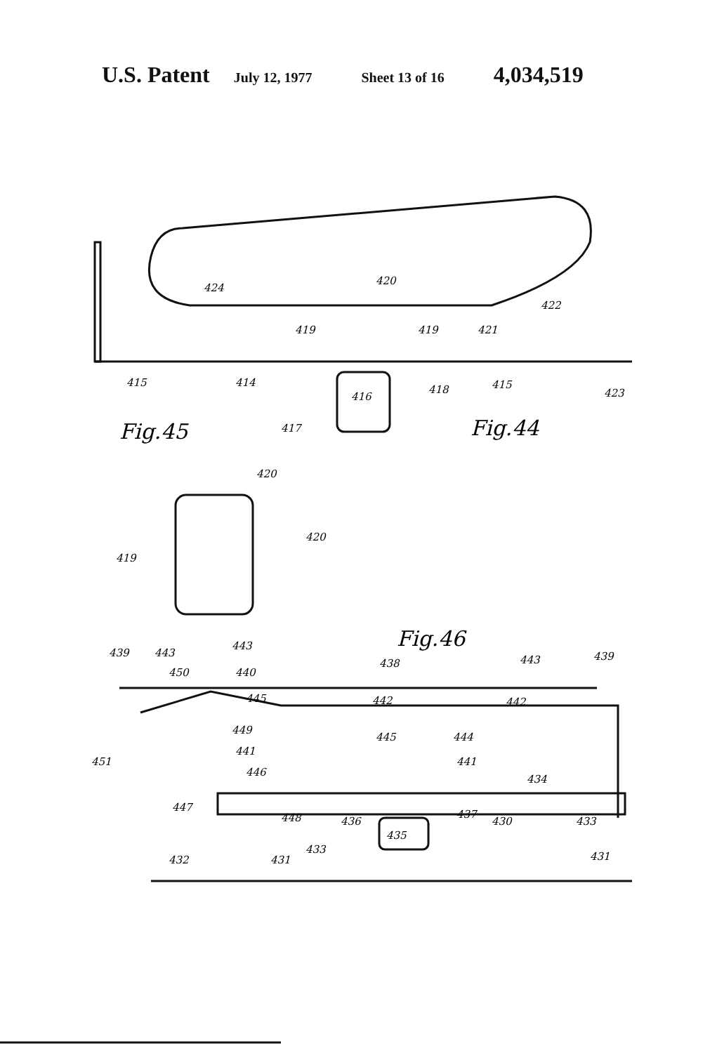U.S. Patent July 12, 1977 Sheet 13 of 16 4,034,519
424
420
419
419
421
422
415
414
416
418
417
415
423
Fig.45
Fig.44
420
420
419
Fig.46
439
443
443
450
440
438
443
439
445
442
442
449
445
444
451
441
441
446
434
447
448
436
435
437
430
433
433
431
431
432